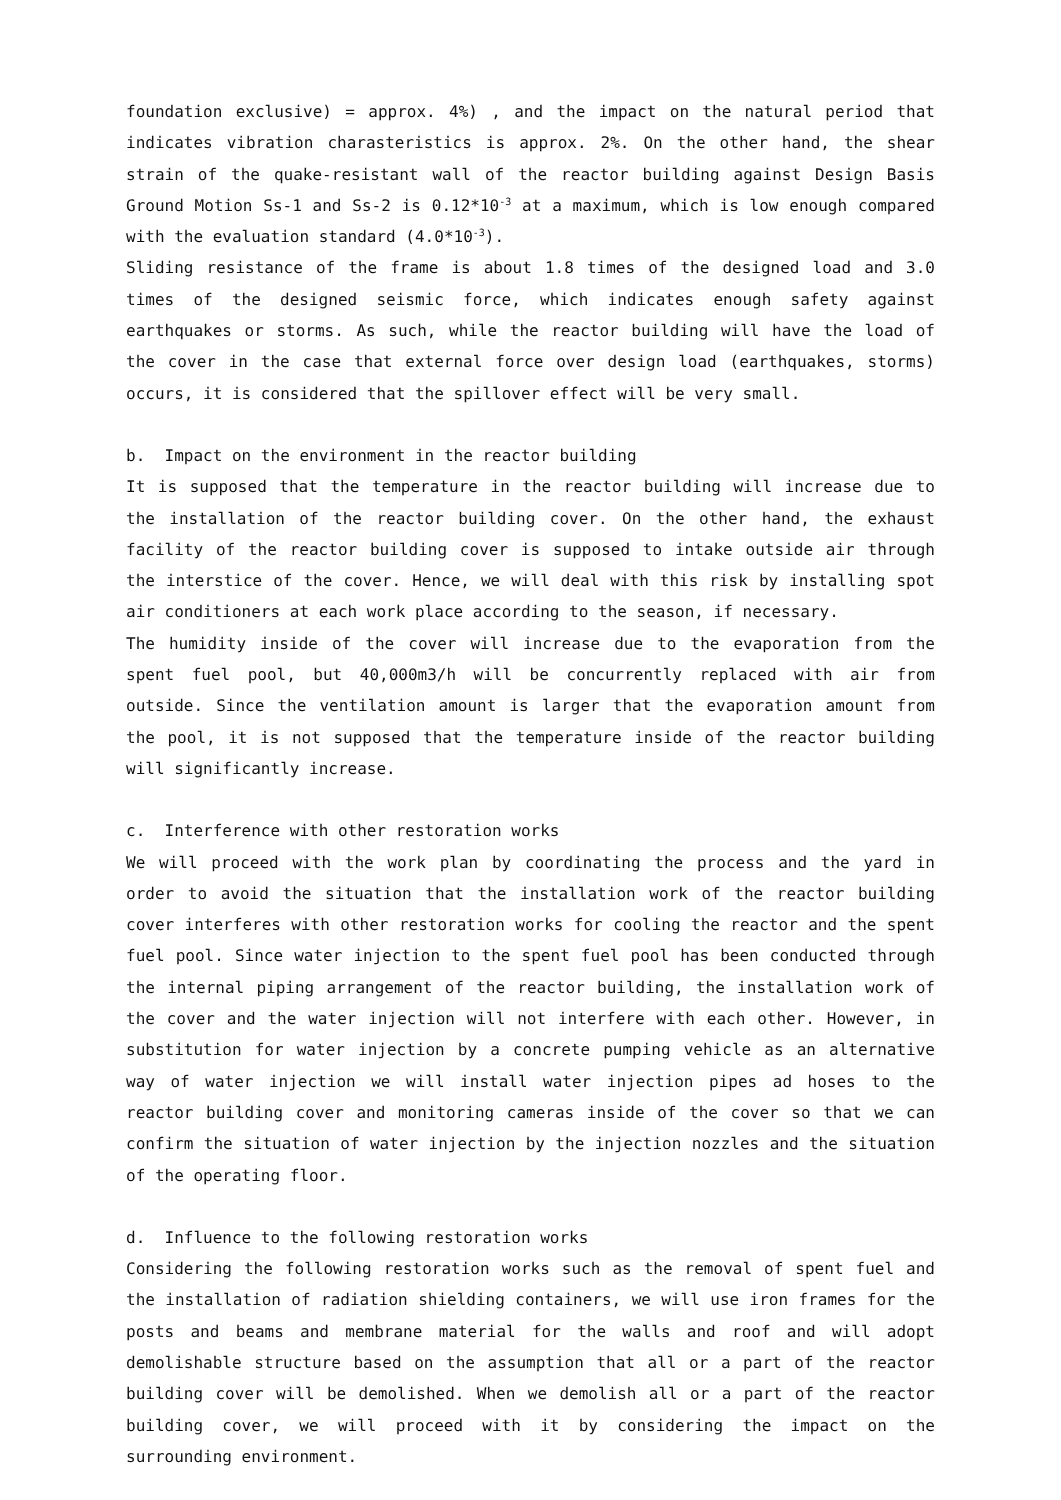foundation exclusive) = approx. 4%) , and the impact on the natural period that indicates vibration charasteristics is approx. 2%. On the other hand, the shear strain of the quake-resistant wall of the reactor building against Design Basis Ground Motion Ss-1 and Ss-2 is 0.12*10<sup>-3</sup> at a maximum, which is low enough compared with the evaluation standard (4.0*10<sup>-3</sup>).
Sliding resistance of the frame is about 1.8 times of the designed load and 3.0 times of the designed seismic force, which indicates enough safety against earthquakes or storms. As such, while the reactor building will have the load of the cover in the case that external force over design load (earthquakes, storms) occurs, it is considered that the spillover effect will be very small.
b. Impact on the environment in the reactor building
It is supposed that the temperature in the reactor building will increase due to the installation of the reactor building cover. On the other hand, the exhaust facility of the reactor building cover is supposed to intake outside air through the interstice of the cover. Hence, we will deal with this risk by installing spot air conditioners at each work place according to the season, if necessary.
The humidity inside of the cover will increase due to the evaporation from the spent fuel pool, but 40,000m3/h will be concurrently replaced with air from outside. Since the ventilation amount is larger that the evaporation amount from the pool, it is not supposed that the temperature inside of the reactor building will significantly increase.
c. Interference with other restoration works
We will proceed with the work plan by coordinating the process and the yard in order to avoid the situation that the installation work of the reactor building cover interferes with other restoration works for cooling the reactor and the spent fuel pool. Since water injection to the spent fuel pool has been conducted through the internal piping arrangement of the reactor building, the installation work of the cover and the water injection will not interfere with each other. However, in substitution for water injection by a concrete pumping vehicle as an alternative way of water injection we will install water injection pipes ad hoses to the reactor building cover and monitoring cameras inside of the cover so that we can confirm the situation of water injection by the injection nozzles and the situation of the operating floor.
d. Influence to the following restoration works
Considering the following restoration works such as the removal of spent fuel and the installation of radiation shielding containers, we will use iron frames for the posts and beams and membrane material for the walls and roof and will adopt demolishable structure based on the assumption that all or a part of the reactor building cover will be demolished. When we demolish all or a part of the reactor building cover, we will proceed with it by considering the impact on the surrounding environment.